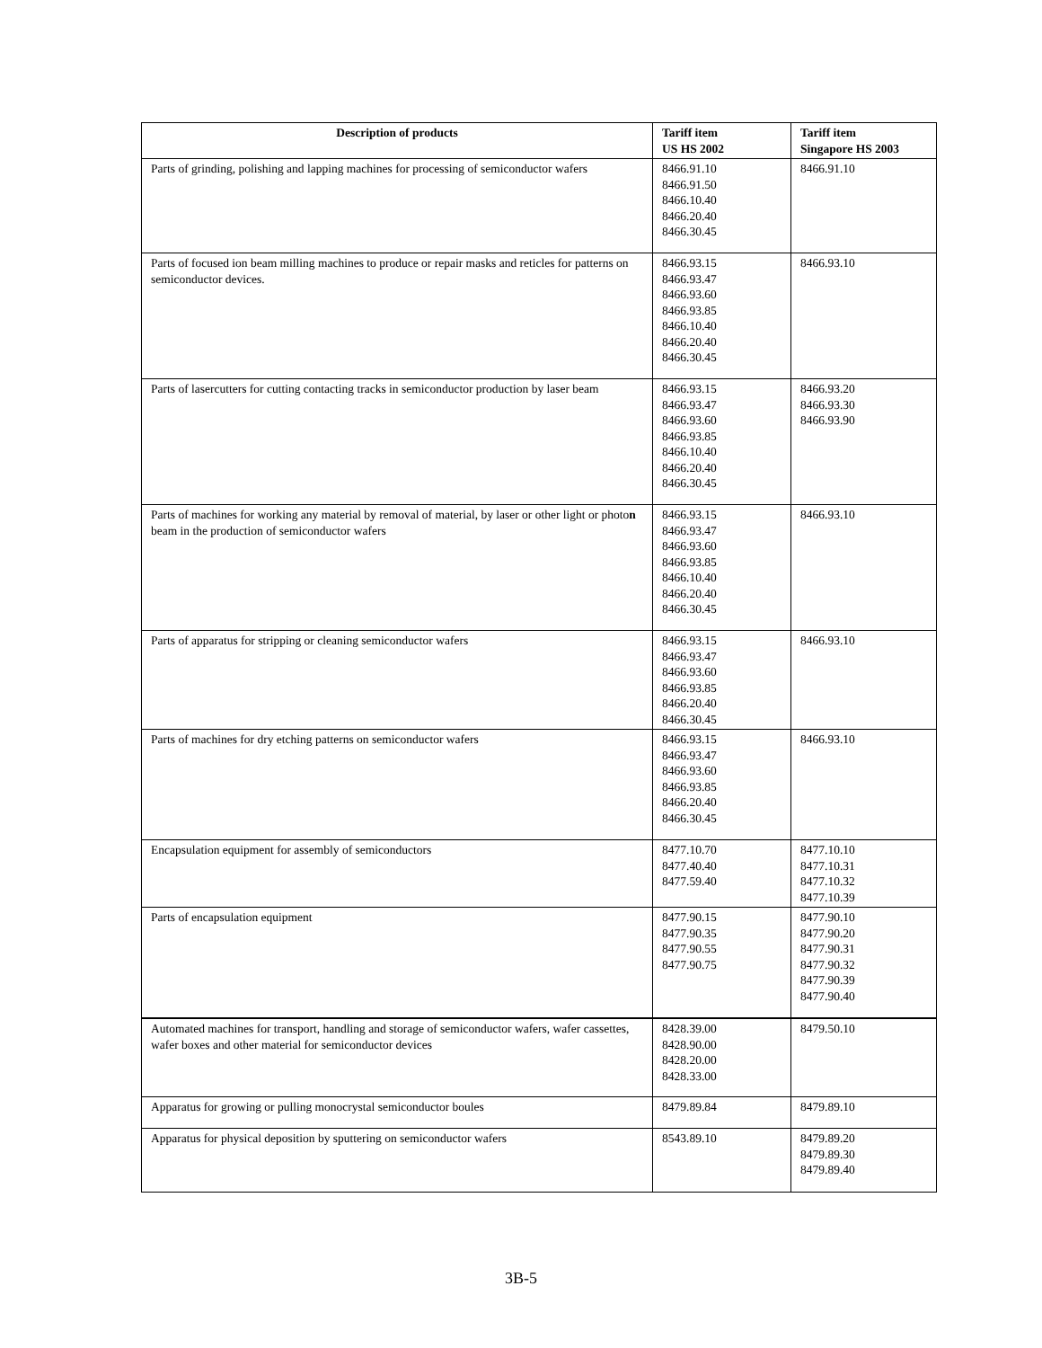| Description of products | Tariff item US HS 2002 | Tariff item Singapore HS 2003 |
| --- | --- | --- |
| Parts of grinding, polishing and lapping machines for processing of semiconductor wafers | 8466.91.10 8466.91.50 8466.10.40 8466.20.40 8466.30.45 | 8466.91.10 |
| Parts of focused ion beam milling machines to produce or repair masks and reticles for patterns on semiconductor devices. | 8466.93.15 8466.93.47 8466.93.60 8466.93.85 8466.10.40 8466.20.40 8466.30.45 | 8466.93.10 |
| Parts of lasercutters for cutting contacting tracks in semiconductor production by laser beam | 8466.93.15 8466.93.47 8466.93.60 8466.93.85 8466.10.40 8466.20.40 8466.30.45 | 8466.93.20 8466.93.30 8466.93.90 |
| Parts of machines for working any material by removal of material, by laser or other light or photo n beam in the production of semiconductor wafers | 8466.93.15 8466.93.47 8466.93.60 8466.93.85 8466.10.40 8466.20.40 8466.30.45 | 8466.93.10 |
| Parts of apparatus for stripping or cleaning semiconductor wafers | 8466.93.15 8466.93.47 8466.93.60 8466.93.85 8466.20.40 8466.30.45 | 8466.93.10 |
| Parts of machines for dry etching patterns on semiconductor wafers | 8466.93.15 8466.93.47 8466.93.60 8466.93.85 8466.20.40 8466.30.45 | 8466.93.10 |
| Encapsulation equipment for assembly of semiconductors | 8477.10.70 8477.40.40 8477.59.40 | 8477.10.10 8477.10.31 8477.10.32 8477.10.39 |
| Parts of encapsulation equipment | 8477.90.15 8477.90.35 8477.90.55 8477.90.75 | 8477.90.10 8477.90.20 8477.90.31 8477.90.32 8477.90.39 8477.90.40 |
| Automated machines for transport, handling and storage of semiconductor wafers, wafer cassettes, wafer boxes and other material for semiconductor devices | 8428.39.00 8428.90.00 8428.20.00 8428.33.00 | 8479.50.10 |
| Apparatus for growing or pulling monocrystal semiconductor boules | 8479.89.84 | 8479.89.10 |
| Apparatus for physical deposition by sputtering on semiconductor wafers | 8543.89.10 | 8479.89.20 8479.89.30 8479.89.40 |
3B-5